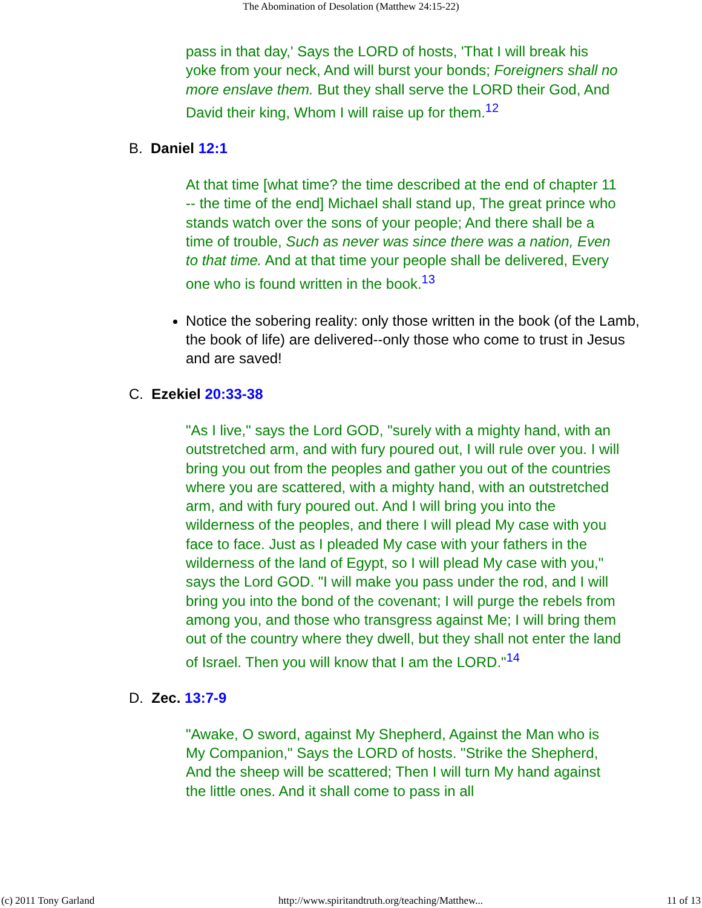The Abomination of Desolation (Matthew 24:15-22)
pass in that day,' Says the LORD of hosts, 'That I will break his yoke from your neck, And will burst your bonds; Foreigners shall no more enslave them. But they shall serve the LORD their God, And David their king, Whom I will raise up for them.<sup>12</sup>
B. Daniel 12:1
At that time [what time? the time described at the end of chapter 11 -- the time of the end] Michael shall stand up, The great prince who stands watch over the sons of your people; And there shall be a time of trouble, Such as never was since there was a nation, Even to that time. And at that time your people shall be delivered, Every one who is found written in the book.<sup>13</sup>
Notice the sobering reality: only those written in the book (of the Lamb, the book of life) are delivered--only those who come to trust in Jesus and are saved!
C. Ezekiel 20:33-38
"As I live," says the Lord GOD, "surely with a mighty hand, with an outstretched arm, and with fury poured out, I will rule over you. I will bring you out from the peoples and gather you out of the countries where you are scattered, with a mighty hand, with an outstretched arm, and with fury poured out. And I will bring you into the wilderness of the peoples, and there I will plead My case with you face to face. Just as I pleaded My case with your fathers in the wilderness of the land of Egypt, so I will plead My case with you," says the Lord GOD. "I will make you pass under the rod, and I will bring you into the bond of the covenant; I will purge the rebels from among you, and those who transgress against Me; I will bring them out of the country where they dwell, but they shall not enter the land of Israel. Then you will know that I am the LORD."<sup>14</sup>
D. Zec. 13:7-9
"Awake, O sword, against My Shepherd, Against the Man who is My Companion," Says the LORD of hosts. "Strike the Shepherd, And the sheep will be scattered; Then I will turn My hand against the little ones. And it shall come to pass in all
(c) 2011 Tony Garland http://www.spiritandtruth.org/teaching/Matthew... 11 of 13